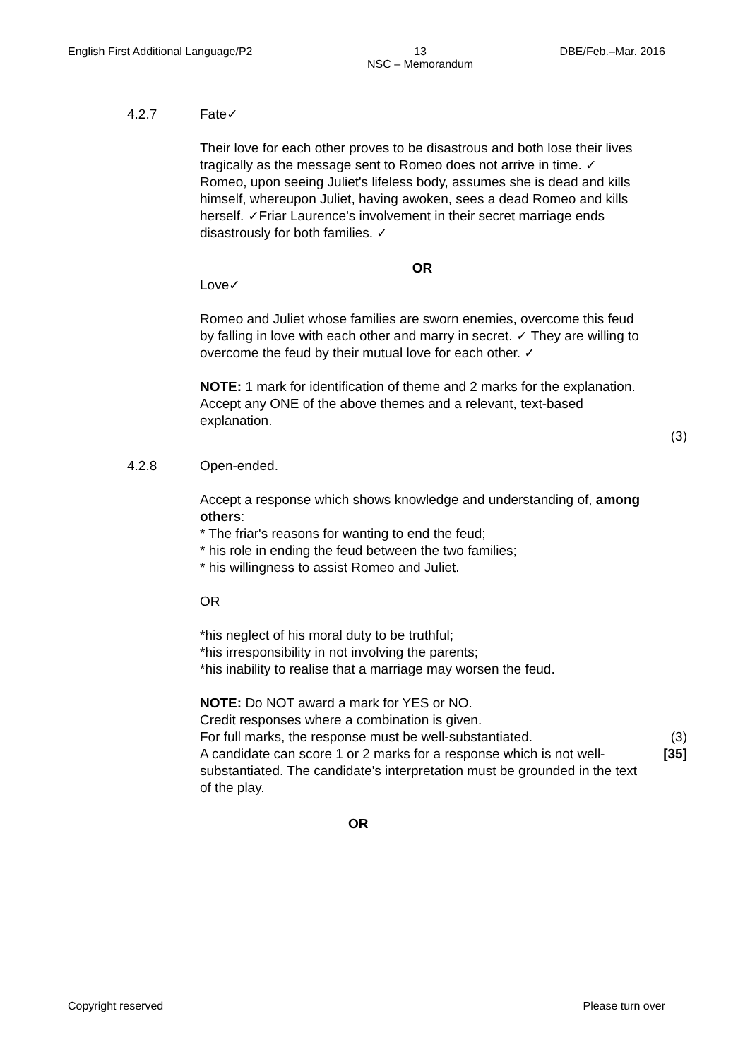English First Additional Language/P2 13
NSC – Memorandum DBE/Feb.–Mar. 2016
4.2.7 Fate✓
Their love for each other proves to be disastrous and both lose their lives tragically as the message sent to Romeo does not arrive in time. ✓ Romeo, upon seeing Juliet's lifeless body, assumes she is dead and kills himself, whereupon Juliet, having awoken, sees a dead Romeo and kills herself. ✓Friar Laurence's involvement in their secret marriage ends disastrously for both families. ✓
OR
Love✓
Romeo and Juliet whose families are sworn enemies, overcome this feud by falling in love with each other and marry in secret. ✓ They are willing to overcome the feud by their mutual love for each other. ✓
NOTE: 1 mark for identification of theme and 2 marks for the explanation. Accept any ONE of the above themes and a relevant, text-based explanation.
(3)
4.2.8 Open-ended.
Accept a response which shows knowledge and understanding of, among others:
* The friar's reasons for wanting to end the feud;
* his role in ending the feud between the two families;
* his willingness to assist Romeo and Juliet.
OR
*his neglect of his moral duty to be truthful;
*his irresponsibility in not involving the parents;
*his inability to realise that a marriage may worsen the feud.
NOTE: Do NOT award a mark for YES or NO.
Credit responses where a combination is given.
For full marks, the response must be well-substantiated.
A candidate can score 1 or 2 marks for a response which is not well-substantiated. The candidate's interpretation must be grounded in the text of the play.
(3)
[35]
OR
Copyright reserved Please turn over